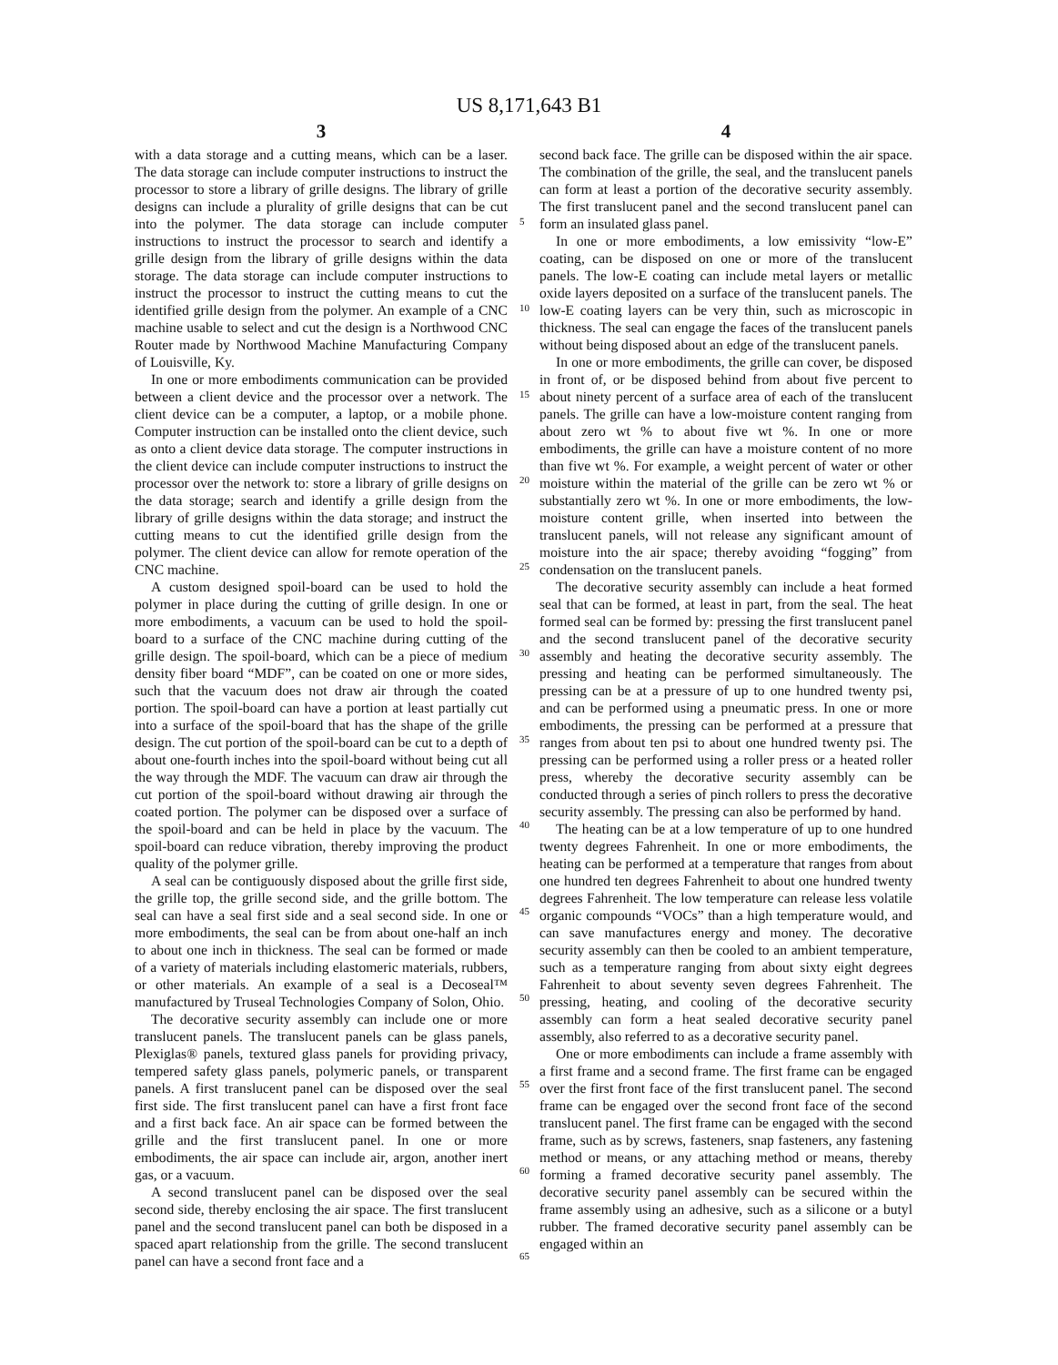US 8,171,643 B1
3
with a data storage and a cutting means, which can be a laser. The data storage can include computer instructions to instruct the processor to store a library of grille designs. The library of grille designs can include a plurality of grille designs that can be cut into the polymer. The data storage can include computer instructions to instruct the processor to search and identify a grille design from the library of grille designs within the data storage. The data storage can include computer instructions to instruct the processor to instruct the cutting means to cut the identified grille design from the polymer. An example of a CNC machine usable to select and cut the design is a Northwood CNC Router made by Northwood Machine Manufacturing Company of Louisville, Ky.
In one or more embodiments communication can be provided between a client device and the processor over a network. The client device can be a computer, a laptop, or a mobile phone. Computer instruction can be installed onto the client device, such as onto a client device data storage. The computer instructions in the client device can include computer instructions to instruct the processor over the network to: store a library of grille designs on the data storage; search and identify a grille design from the library of grille designs within the data storage; and instruct the cutting means to cut the identified grille design from the polymer. The client device can allow for remote operation of the CNC machine.
A custom designed spoil-board can be used to hold the polymer in place during the cutting of grille design. In one or more embodiments, a vacuum can be used to hold the spoil-board to a surface of the CNC machine during cutting of the grille design. The spoil-board, which can be a piece of medium density fiber board “MDF”, can be coated on one or more sides, such that the vacuum does not draw air through the coated portion. The spoil-board can have a portion at least partially cut into a surface of the spoil-board that has the shape of the grille design. The cut portion of the spoil-board can be cut to a depth of about one-fourth inches into the spoil-board without being cut all the way through the MDF. The vacuum can draw air through the cut portion of the spoil-board without drawing air through the coated portion. The polymer can be disposed over a surface of the spoil-board and can be held in place by the vacuum. The spoil-board can reduce vibration, thereby improving the product quality of the polymer grille.
A seal can be contiguously disposed about the grille first side, the grille top, the grille second side, and the grille bottom. The seal can have a seal first side and a seal second side. In one or more embodiments, the seal can be from about one-half an inch to about one inch in thickness. The seal can be formed or made of a variety of materials including elastomeric materials, rubbers, or other materials. An example of a seal is a Decoseal™ manufactured by Truseal Technologies Company of Solon, Ohio.
The decorative security assembly can include one or more translucent panels. The translucent panels can be glass panels, Plexiglas® panels, textured glass panels for providing privacy, tempered safety glass panels, polymeric panels, or transparent panels. A first translucent panel can be disposed over the seal first side. The first translucent panel can have a first front face and a first back face. An air space can be formed between the grille and the first translucent panel. In one or more embodiments, the air space can include air, argon, another inert gas, or a vacuum.
A second translucent panel can be disposed over the seal second side, thereby enclosing the air space. The first translucent panel and the second translucent panel can both be disposed in a spaced apart relationship from the grille. The second translucent panel can have a second front face and a
4
second back face. The grille can be disposed within the air space. The combination of the grille, the seal, and the translucent panels can form at least a portion of the decorative security assembly. The first translucent panel and the second translucent panel can form an insulated glass panel.
In one or more embodiments, a low emissivity “low-E” coating, can be disposed on one or more of the translucent panels. The low-E coating can include metal layers or metallic oxide layers deposited on a surface of the translucent panels. The low-E coating layers can be very thin, such as microscopic in thickness. The seal can engage the faces of the translucent panels without being disposed about an edge of the translucent panels.
In one or more embodiments, the grille can cover, be disposed in front of, or be disposed behind from about five percent to about ninety percent of a surface area of each of the translucent panels. The grille can have a low-moisture content ranging from about zero wt % to about five wt %. In one or more embodiments, the grille can have a moisture content of no more than five wt %. For example, a weight percent of water or other moisture within the material of the grille can be zero wt % or substantially zero wt %. In one or more embodiments, the low-moisture content grille, when inserted into between the translucent panels, will not release any significant amount of moisture into the air space; thereby avoiding “fogging” from condensation on the translucent panels.
The decorative security assembly can include a heat formed seal that can be formed, at least in part, from the seal. The heat formed seal can be formed by: pressing the first translucent panel and the second translucent panel of the decorative security assembly and heating the decorative security assembly. The pressing and heating can be performed simultaneously. The pressing can be at a pressure of up to one hundred twenty psi, and can be performed using a pneumatic press. In one or more embodiments, the pressing can be performed at a pressure that ranges from about ten psi to about one hundred twenty psi. The pressing can be performed using a roller press or a heated roller press, whereby the decorative security assembly can be conducted through a series of pinch rollers to press the decorative security assembly. The pressing can also be performed by hand.
The heating can be at a low temperature of up to one hundred twenty degrees Fahrenheit. In one or more embodiments, the heating can be performed at a temperature that ranges from about one hundred ten degrees Fahrenheit to about one hundred twenty degrees Fahrenheit. The low temperature can release less volatile organic compounds “VOCs” than a high temperature would, and can save manufactures energy and money. The decorative security assembly can then be cooled to an ambient temperature, such as a temperature ranging from about sixty eight degrees Fahrenheit to about seventy seven degrees Fahrenheit. The pressing, heating, and cooling of the decorative security assembly can form a heat sealed decorative security panel assembly, also referred to as a decorative security panel.
One or more embodiments can include a frame assembly with a first frame and a second frame. The first frame can be engaged over the first front face of the first translucent panel. The second frame can be engaged over the second front face of the second translucent panel. The first frame can be engaged with the second frame, such as by screws, fasteners, snap fasteners, any fastening method or means, or any attaching method or means, thereby forming a framed decorative security panel assembly. The decorative security panel assembly can be secured within the frame assembly using an adhesive, such as a silicone or a butyl rubber. The framed decorative security panel assembly can be engaged within an
5
10
15
20
25
30
35
40
45
50
55
60
65